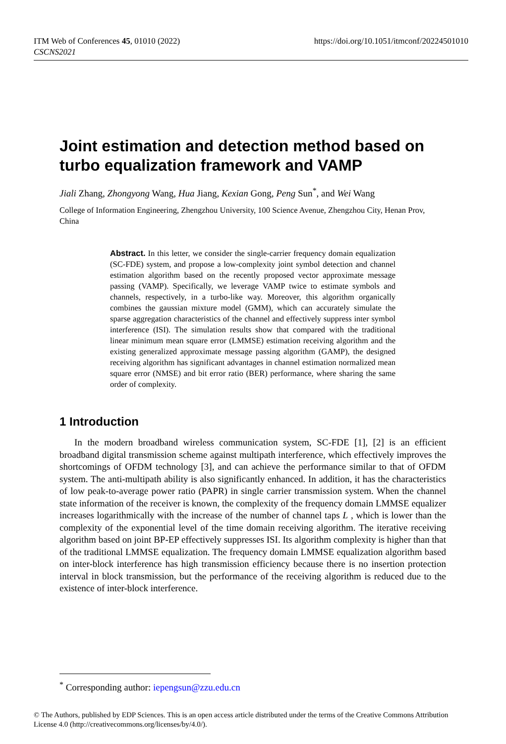ITM Web of Conferences 45, 01010 (2022)
CSCNS2021
https://doi.org/10.1051/itmconf/20224501010
Joint estimation and detection method based on turbo equalization framework and VAMP
Jiali Zhang, Zhongyong Wang, Hua Jiang, Kexian Gong, Peng Sun<sup>*</sup>, and Wei Wang
College of Information Engineering, Zhengzhou University, 100 Science Avenue, Zhengzhou City, Henan Prov, China
Abstract. In this letter, we consider the single-carrier frequency domain equalization (SC-FDE) system, and propose a low-complexity joint symbol detection and channel estimation algorithm based on the recently proposed vector approximate message passing (VAMP). Specifically, we leverage VAMP twice to estimate symbols and channels, respectively, in a turbo-like way. Moreover, this algorithm organically combines the gaussian mixture model (GMM), which can accurately simulate the sparse aggregation characteristics of the channel and effectively suppress inter symbol interference (ISI). The simulation results show that compared with the traditional linear minimum mean square error (LMMSE) estimation receiving algorithm and the existing generalized approximate message passing algorithm (GAMP), the designed receiving algorithm has significant advantages in channel estimation normalized mean square error (NMSE) and bit error ratio (BER) performance, where sharing the same order of complexity.
1 Introduction
In the modern broadband wireless communication system, SC-FDE [1], [2] is an efficient broadband digital transmission scheme against multipath interference, which effectively improves the shortcomings of OFDM technology [3], and can achieve the performance similar to that of OFDM system. The anti-multipath ability is also significantly enhanced. In addition, it has the characteristics of low peak-to-average power ratio (PAPR) in single carrier transmission system. When the channel state information of the receiver is known, the complexity of the frequency domain LMMSE equalizer increases logarithmically with the increase of the number of channel taps L , which is lower than the complexity of the exponential level of the time domain receiving algorithm. The iterative receiving algorithm based on joint BP-EP effectively suppresses ISI. Its algorithm complexity is higher than that of the traditional LMMSE equalization. The frequency domain LMMSE equalization algorithm based on inter-block interference has high transmission efficiency because there is no insertion protection interval in block transmission, but the performance of the receiving algorithm is reduced due to the existence of inter-block interference.
<sup>*</sup> Corresponding author: iepengsun@zzu.edu.cn
© The Authors, published by EDP Sciences. This is an open access article distributed under the terms of the Creative Commons Attribution License 4.0 (http://creativecommons.org/licenses/by/4.0/).